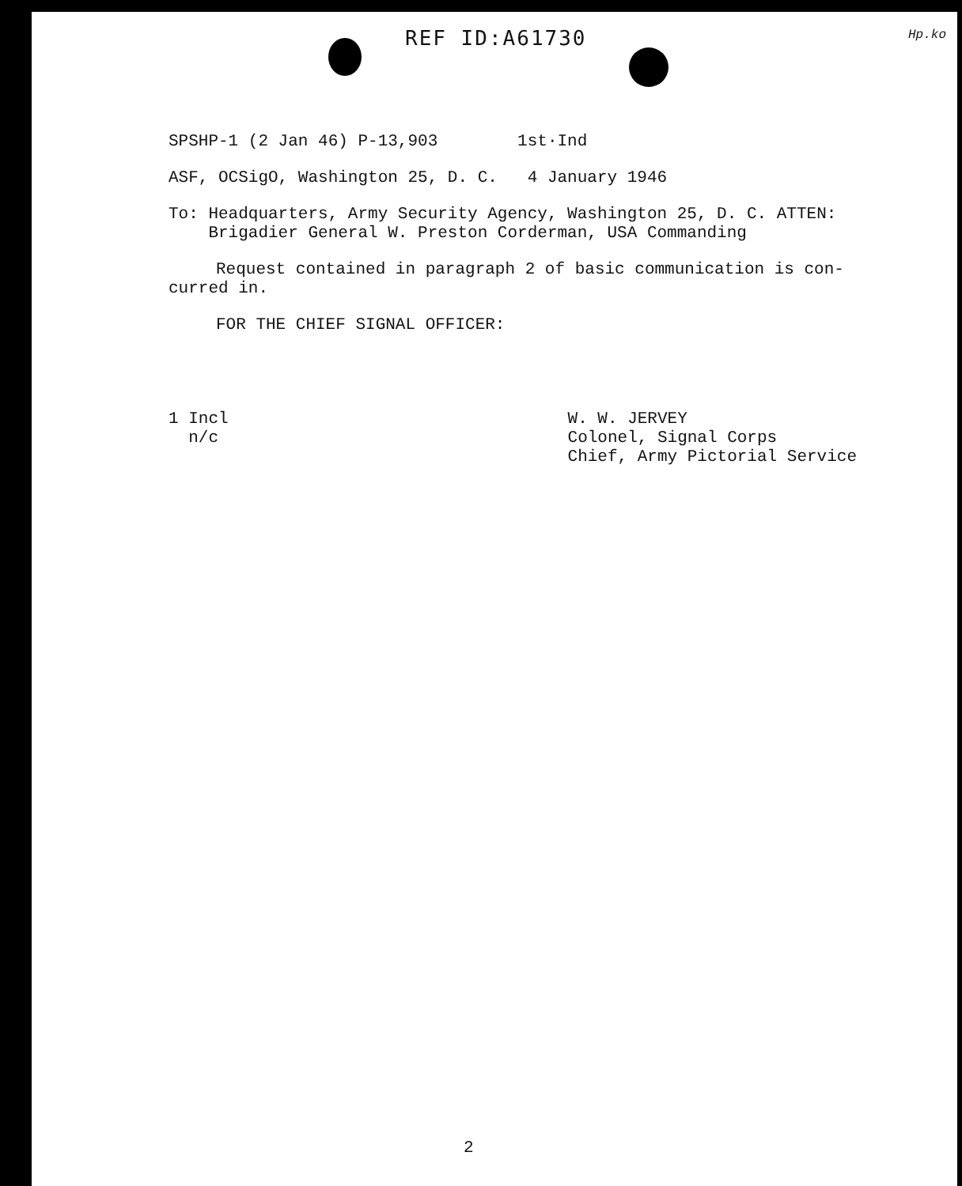REF ID:A61730 Hp.ko
SPSHP-1 (2 Jan 46) P-13,903 1st·Ind
ASF, OCSigO, Washington 25, D. C. 4 January 1946
To: Headquarters, Army Security Agency, Washington 25, D. C. ATTEN:
Brigadier General W. Preston Corderman, USA Commanding
Request contained in paragraph 2 of basic communication is con-
curred in.
FOR THE CHIEF SIGNAL OFFICER:
1 Incl
n/c
W. W. JERVEY
Colonel, Signal Corps
Chief, Army Pictorial Service
2